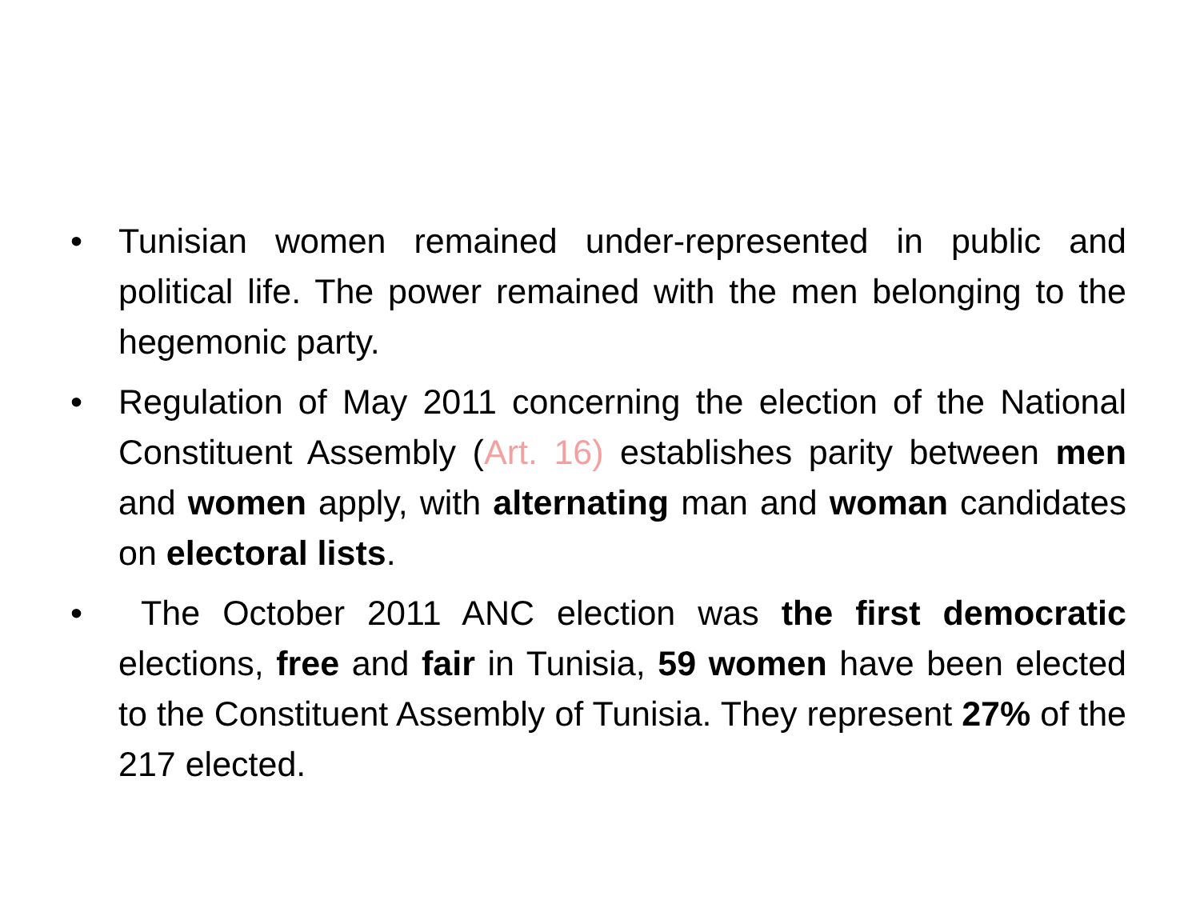• Tunisian women remained under-represented in public and political life. The power remained with the men belonging to the hegemonic party.
• Regulation of May 2011 concerning the election of the National Constituent Assembly (Art. 16) establishes parity between men and women apply, with alternating man and woman candidates on electoral lists.
• The October 2011 ANC election was the first democratic elections, free and fair in Tunisia, 59 women have been elected to the Constituent Assembly of Tunisia. They represent 27% of the 217 elected.